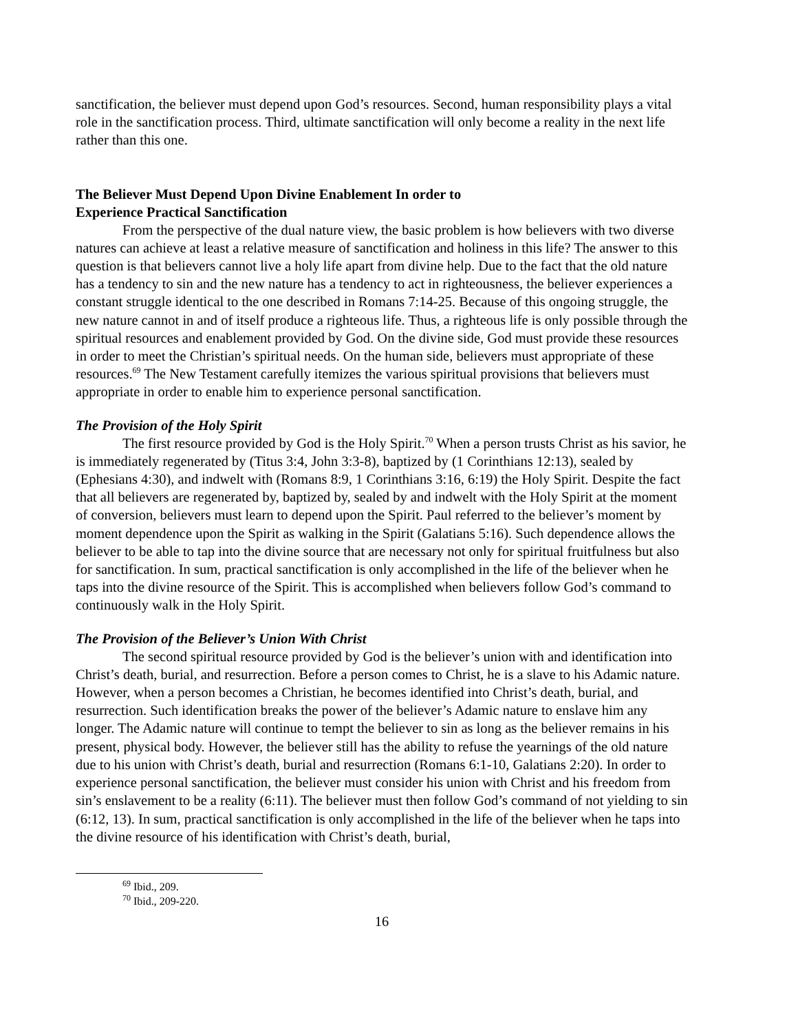sanctification, the believer must depend upon God’s resources. Second, human responsibility plays a vital role in the sanctification process. Third, ultimate sanctification will only become a reality in the next life rather than this one.
The Believer Must Depend Upon Divine Enablement In order to
Experience Practical Sanctification
From the perspective of the dual nature view, the basic problem is how believers with two diverse natures can achieve at least a relative measure of sanctification and holiness in this life? The answer to this question is that believers cannot live a holy life apart from divine help. Due to the fact that the old nature has a tendency to sin and the new nature has a tendency to act in righteousness, the believer experiences a constant struggle identical to the one described in Romans 7:14-25. Because of this ongoing struggle, the new nature cannot in and of itself produce a righteous life. Thus, a righteous life is only possible through the spiritual resources and enablement provided by God. On the divine side, God must provide these resources in order to meet the Christian’s spiritual needs. On the human side, believers must appropriate of these resources.<sup>69</sup> The New Testament carefully itemizes the various spiritual provisions that believers must appropriate in order to enable him to experience personal sanctification.
The Provision of the Holy Spirit
The first resource provided by God is the Holy Spirit.<sup>70</sup> When a person trusts Christ as his savior, he is immediately regenerated by (Titus 3:4, John 3:3-8), baptized by (1 Corinthians 12:13), sealed by (Ephesians 4:30), and indwelt with (Romans 8:9, 1 Corinthians 3:16, 6:19) the Holy Spirit. Despite the fact that all believers are regenerated by, baptized by, sealed by and indwelt with the Holy Spirit at the moment of conversion, believers must learn to depend upon the Spirit. Paul referred to the believer’s moment by moment dependence upon the Spirit as walking in the Spirit (Galatians 5:16). Such dependence allows the believer to be able to tap into the divine source that are necessary not only for spiritual fruitfulness but also for sanctification. In sum, practical sanctification is only accomplished in the life of the believer when he taps into the divine resource of the Spirit. This is accomplished when believers follow God’s command to continuously walk in the Holy Spirit.
The Provision of the Believer’s Union With Christ
The second spiritual resource provided by God is the believer’s union with and identification into Christ’s death, burial, and resurrection. Before a person comes to Christ, he is a slave to his Adamic nature. However, when a person becomes a Christian, he becomes identified into Christ’s death, burial, and resurrection. Such identification breaks the power of the believer’s Adamic nature to enslave him any longer. The Adamic nature will continue to tempt the believer to sin as long as the believer remains in his present, physical body. However, the believer still has the ability to refuse the yearnings of the old nature due to his union with Christ’s death, burial and resurrection (Romans 6:1-10, Galatians 2:20). In order to experience personal sanctification, the believer must consider his union with Christ and his freedom from sin’s enslavement to be a reality (6:11). The believer must then follow God’s command of not yielding to sin (6:12, 13). In sum, practical sanctification is only accomplished in the life of the believer when he taps into the divine resource of his identification with Christ’s death, burial,
<sup>69</sup> Ibid., 209.
<sup>70</sup> Ibid., 209-220.
16